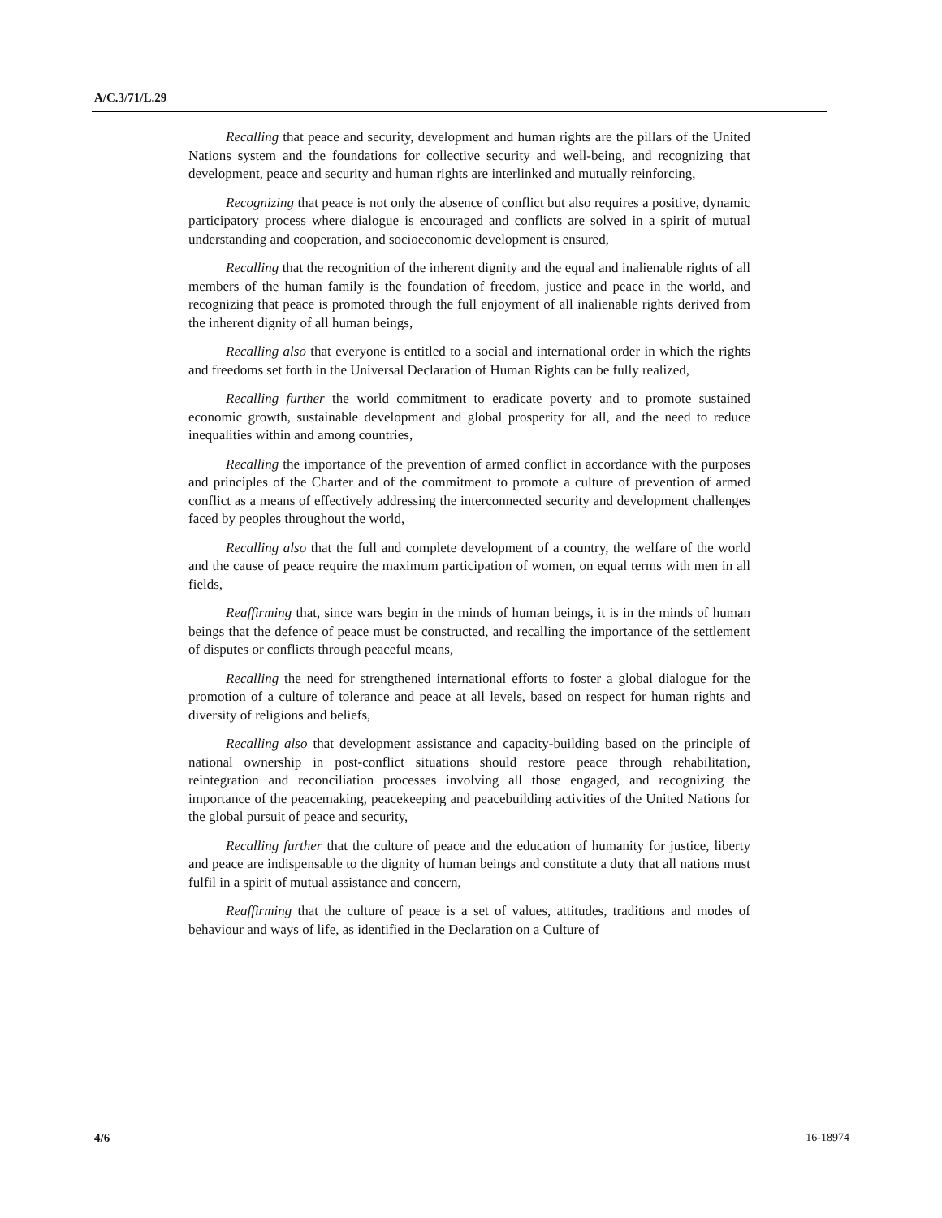A/C.3/71/L.29
Recalling that peace and security, development and human rights are the pillars of the United Nations system and the foundations for collective security and well-being, and recognizing that development, peace and security and human rights are interlinked and mutually reinforcing,
Recognizing that peace is not only the absence of conflict but also requires a positive, dynamic participatory process where dialogue is encouraged and conflicts are solved in a spirit of mutual understanding and cooperation, and socioeconomic development is ensured,
Recalling that the recognition of the inherent dignity and the equal and inalienable rights of all members of the human family is the foundation of freedom, justice and peace in the world, and recognizing that peace is promoted through the full enjoyment of all inalienable rights derived from the inherent dignity of all human beings,
Recalling also that everyone is entitled to a social and international order in which the rights and freedoms set forth in the Universal Declaration of Human Rights can be fully realized,
Recalling further the world commitment to eradicate poverty and to promote sustained economic growth, sustainable development and global prosperity for all, and the need to reduce inequalities within and among countries,
Recalling the importance of the prevention of armed conflict in accordance with the purposes and principles of the Charter and of the commitment to promote a culture of prevention of armed conflict as a means of effectively addressing the interconnected security and development challenges faced by peoples throughout the world,
Recalling also that the full and complete development of a country, the welfare of the world and the cause of peace require the maximum participation of women, on equal terms with men in all fields,
Reaffirming that, since wars begin in the minds of human beings, it is in the minds of human beings that the defence of peace must be constructed, and recalling the importance of the settlement of disputes or conflicts through peaceful means,
Recalling the need for strengthened international efforts to foster a global dialogue for the promotion of a culture of tolerance and peace at all levels, based on respect for human rights and diversity of religions and beliefs,
Recalling also that development assistance and capacity-building based on the principle of national ownership in post-conflict situations should restore peace through rehabilitation, reintegration and reconciliation processes involving all those engaged, and recognizing the importance of the peacemaking, peacekeeping and peacebuilding activities of the United Nations for the global pursuit of peace and security,
Recalling further that the culture of peace and the education of humanity for justice, liberty and peace are indispensable to the dignity of human beings and constitute a duty that all nations must fulfil in a spirit of mutual assistance and concern,
Reaffirming that the culture of peace is a set of values, attitudes, traditions and modes of behaviour and ways of life, as identified in the Declaration on a Culture of
4/6 16-18974